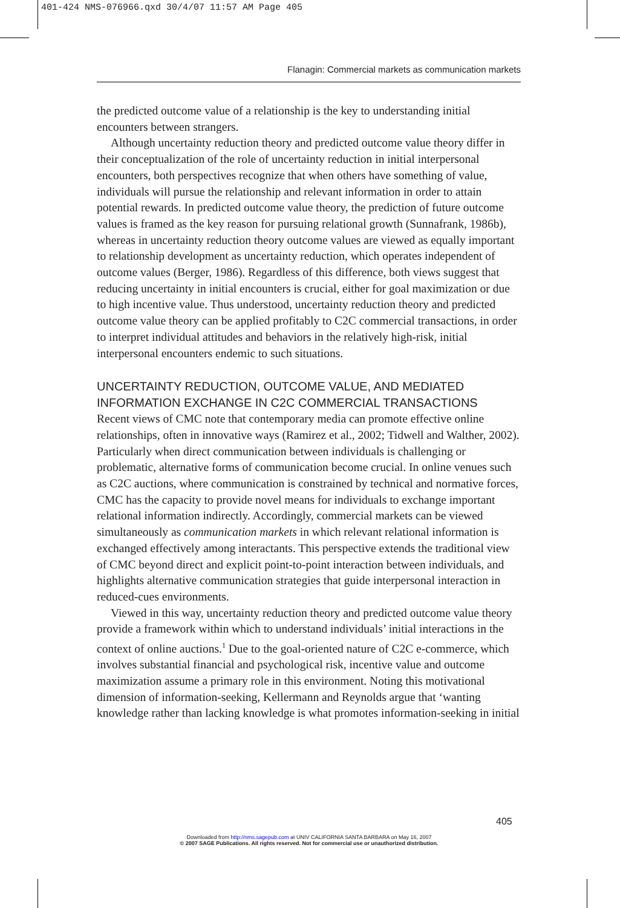401-424 NMS-076966.qxd 30/4/07 11:57 AM Page 405
Flanagin: Commercial markets as communication markets
the predicted outcome value of a relationship is the key to understanding initial encounters between strangers.
Although uncertainty reduction theory and predicted outcome value theory differ in their conceptualization of the role of uncertainty reduction in initial interpersonal encounters, both perspectives recognize that when others have something of value, individuals will pursue the relationship and relevant information in order to attain potential rewards. In predicted outcome value theory, the prediction of future outcome values is framed as the key reason for pursuing relational growth (Sunnafrank, 1986b), whereas in uncertainty reduction theory outcome values are viewed as equally important to relationship development as uncertainty reduction, which operates independent of outcome values (Berger, 1986). Regardless of this difference, both views suggest that reducing uncertainty in initial encounters is crucial, either for goal maximization or due to high incentive value. Thus understood, uncertainty reduction theory and predicted outcome value theory can be applied profitably to C2C commercial transactions, in order to interpret individual attitudes and behaviors in the relatively high-risk, initial interpersonal encounters endemic to such situations.
UNCERTAINTY REDUCTION, OUTCOME VALUE, AND MEDIATED INFORMATION EXCHANGE IN C2C COMMERCIAL TRANSACTIONS
Recent views of CMC note that contemporary media can promote effective online relationships, often in innovative ways (Ramirez et al., 2002; Tidwell and Walther, 2002). Particularly when direct communication between individuals is challenging or problematic, alternative forms of communication become crucial. In online venues such as C2C auctions, where communication is constrained by technical and normative forces, CMC has the capacity to provide novel means for individuals to exchange important relational information indirectly. Accordingly, commercial markets can be viewed simultaneously as communication markets in which relevant relational information is exchanged effectively among interactants. This perspective extends the traditional view of CMC beyond direct and explicit point-to-point interaction between individuals, and highlights alternative communication strategies that guide interpersonal interaction in reduced-cues environments.
Viewed in this way, uncertainty reduction theory and predicted outcome value theory provide a framework within which to understand individuals’ initial interactions in the context of online auctions.<sup>1</sup> Due to the goal-oriented nature of C2C e-commerce, which involves substantial financial and psychological risk, incentive value and outcome maximization assume a primary role in this environment. Noting this motivational dimension of information-seeking, Kellermann and Reynolds argue that ‘wanting knowledge rather than lacking knowledge is what promotes information-seeking in initial
405
Downloaded from http://nms.sagepub.com at UNIV CALIFORNIA SANTA BARBARA on May 16, 2007
© 2007 SAGE Publications. All rights reserved. Not for commercial use or unauthorized distribution.